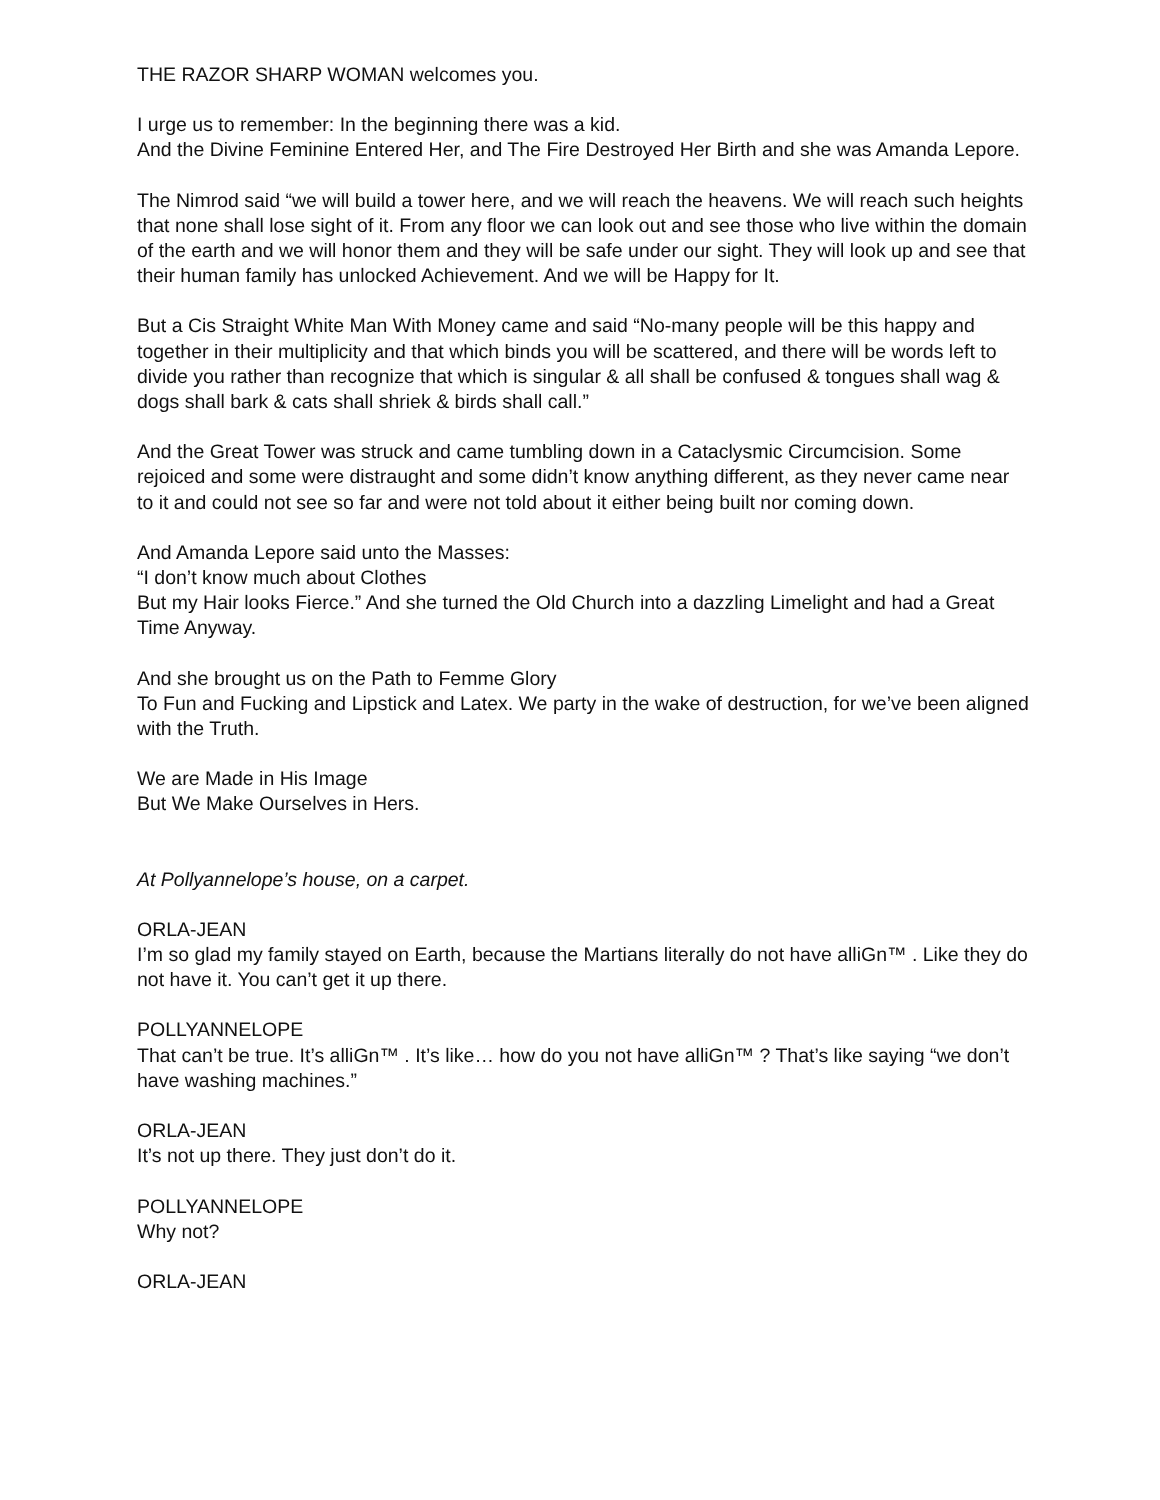THE RAZOR SHARP WOMAN welcomes you.
I urge us to remember: In the beginning there was a kid.
And the Divine Feminine Entered Her, and The Fire Destroyed Her Birth and she was Amanda Lepore.
The Nimrod said “we will build a tower here, and we will reach the heavens. We will reach such heights that none shall lose sight of it. From any floor we can look out and see those who live within the domain of the earth and we will honor them and they will be safe under our sight. They will look up and see that their human family has unlocked Achievement. And we will be Happy for It.
But a Cis Straight White Man With Money came and said “No-many people will be this happy and together in their multiplicity and that which binds you will be scattered, and there will be words left to divide you rather than recognize that which is singular & all shall be confused & tongues shall wag & dogs shall bark & cats shall shriek & birds shall call.”
And the Great Tower was struck and came tumbling down in a Cataclysmic Circumcision. Some rejoiced and some were distraught and some didn’t know anything different, as they never came near to it and could not see so far and were not told about it either being built nor coming down.
And Amanda Lepore said unto the Masses:
“I don’t know much about Clothes
But my Hair looks Fierce.” And she turned the Old Church into a dazzling Limelight and had a Great Time Anyway.
And she brought us on the Path to Femme Glory
To Fun and Fucking and Lipstick and Latex. We party in the wake of destruction, for we’ve been aligned with the Truth.
We are Made in His Image
But We Make Ourselves in Hers.
At Pollyannelope’s house, on a carpet.
ORLA-JEAN
I’m so glad my family stayed on Earth, because the Martians literally do not have alliGn™ . Like they do not have it. You can’t get it up there.
POLLYANNELOPE
That can’t be true. It’s alliGn™ . It’s like… how do you not have alliGn™ ? That’s like saying “we don’t have washing machines.”
ORLA-JEAN
It’s not up there. They just don’t do it.
POLLYANNELOPE
Why not?
ORLA-JEAN